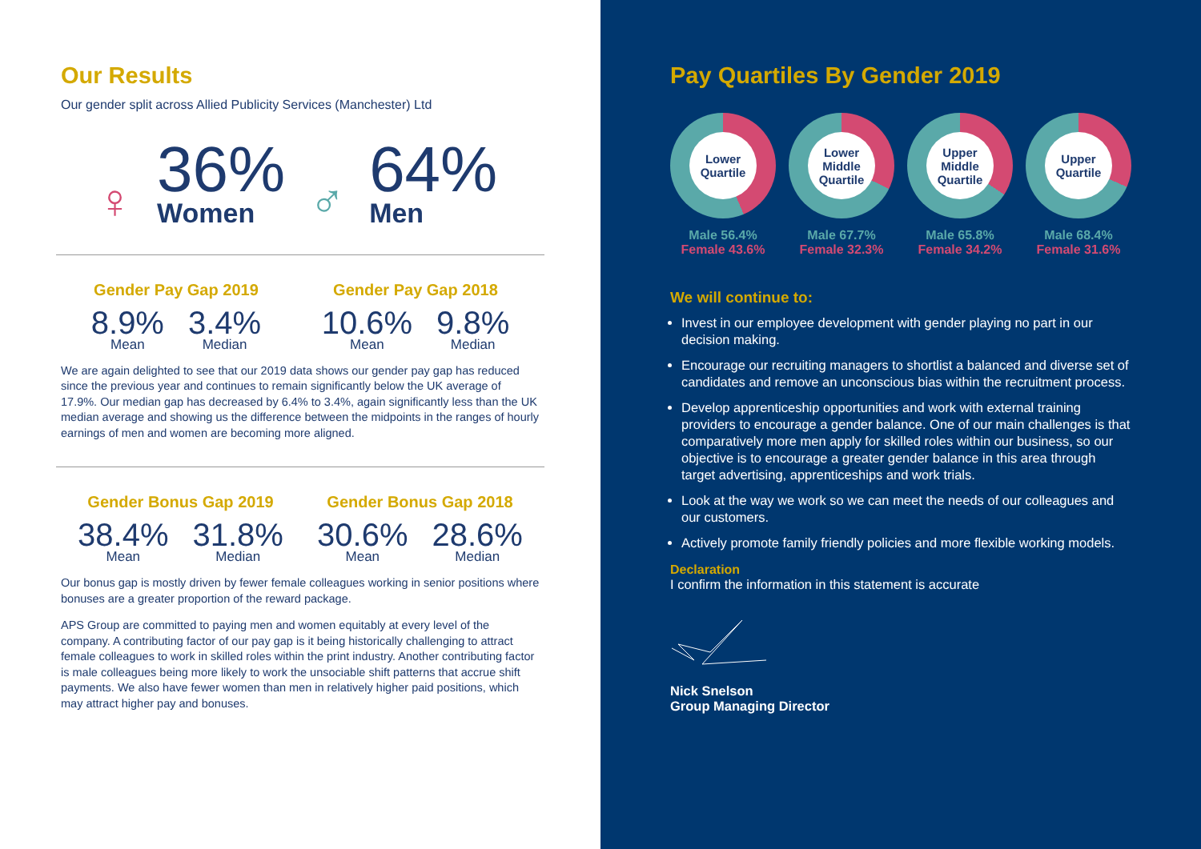Our Results
Our gender split across Allied Publicity Services (Manchester) Ltd
♀
36%
Women
♂
64%
Men
Gender Pay Gap 2019
8.9%
Mean
3.4%
Median
Gender Pay Gap 2018
10.6%
Mean
9.8%
Median
We are again delighted to see that our 2019 data shows our gender pay gap has reduced since the previous year and continues to remain significantly below the UK average of 17.9%. Our median gap has decreased by 6.4% to 3.4%, again significantly less than the UK median average and showing us the difference between the midpoints in the ranges of hourly earnings of men and women are becoming more aligned.
Gender Bonus Gap 2019
38.4%
Mean
31.8%
Median
Gender Bonus Gap 2018
30.6%
Mean
28.6%
Median
Our bonus gap is mostly driven by fewer female colleagues working in senior positions where bonuses are a greater proportion of the reward package.
APS Group are committed to paying men and women equitably at every level of the company. A contributing factor of our pay gap is it being historically challenging to attract female colleagues to work in skilled roles within the print industry. Another contributing factor is male colleagues being more likely to work the unsociable shift patterns that accrue shift payments. We also have fewer women than men in relatively higher paid positions, which may attract higher pay and bonuses.
Pay Quartiles By Gender 2019
Lower
Quartile
Male 56.4%
Female 43.6%
Lower
Middle
Quartile
Male 67.7%
Female 32.3%
Upper
Middle
Quartile
Male 65.8%
Female 34.2%
Upper
Quartile
Male 68.4%
Female 31.6%
We will continue to:
Invest in our employee development with gender playing no part in our decision making.
Encourage our recruiting managers to shortlist a balanced and diverse set of candidates and remove an unconscious bias within the recruitment process.
Develop apprenticeship opportunities and work with external training providers to encourage a gender balance. One of our main challenges is that comparatively more men apply for skilled roles within our business, so our objective is to encourage a greater gender balance in this area through target advertising, apprenticeships and work trials.
Look at the way we work so we can meet the needs of our colleagues and our customers.
Actively promote family friendly policies and more flexible working models.
Declaration
I confirm the information in this statement is accurate
Nick Snelson
Group Managing Director